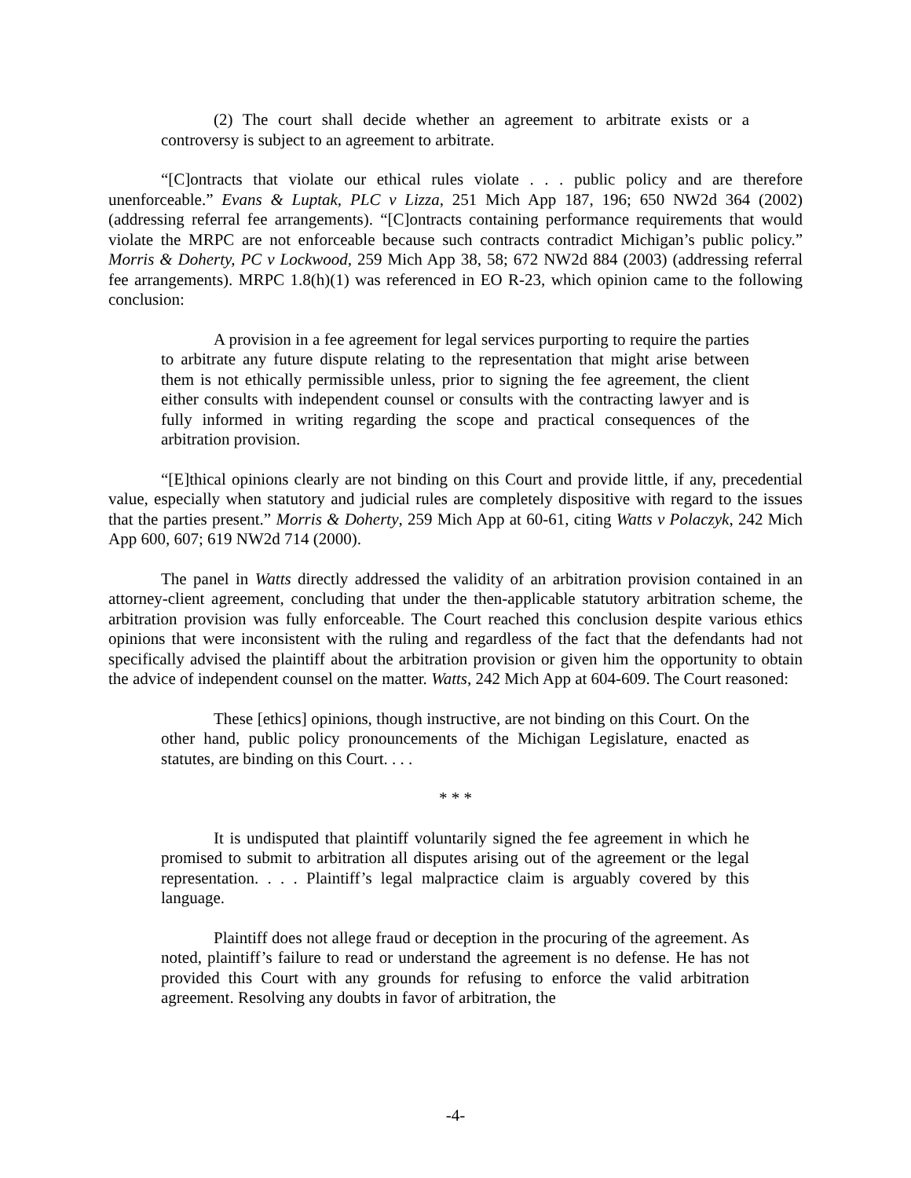(2) The court shall decide whether an agreement to arbitrate exists or a controversy is subject to an agreement to arbitrate.
“[C]ontracts that violate our ethical rules violate . . . public policy and are therefore unenforceable.” Evans & Luptak, PLC v Lizza, 251 Mich App 187, 196; 650 NW2d 364 (2002) (addressing referral fee arrangements). “[C]ontracts containing performance requirements that would violate the MRPC are not enforceable because such contracts contradict Michigan’s public policy.” Morris & Doherty, PC v Lockwood, 259 Mich App 38, 58; 672 NW2d 884 (2003) (addressing referral fee arrangements). MRPC 1.8(h)(1) was referenced in EO R-23, which opinion came to the following conclusion:
A provision in a fee agreement for legal services purporting to require the parties to arbitrate any future dispute relating to the representation that might arise between them is not ethically permissible unless, prior to signing the fee agreement, the client either consults with independent counsel or consults with the contracting lawyer and is fully informed in writing regarding the scope and practical consequences of the arbitration provision.
“[E]thical opinions clearly are not binding on this Court and provide little, if any, precedential value, especially when statutory and judicial rules are completely dispositive with regard to the issues that the parties present.” Morris & Doherty, 259 Mich App at 60-61, citing Watts v Polaczyk, 242 Mich App 600, 607; 619 NW2d 714 (2000).
The panel in Watts directly addressed the validity of an arbitration provision contained in an attorney-client agreement, concluding that under the then-applicable statutory arbitration scheme, the arbitration provision was fully enforceable. The Court reached this conclusion despite various ethics opinions that were inconsistent with the ruling and regardless of the fact that the defendants had not specifically advised the plaintiff about the arbitration provision or given him the opportunity to obtain the advice of independent counsel on the matter. Watts, 242 Mich App at 604-609. The Court reasoned:
These [ethics] opinions, though instructive, are not binding on this Court. On the other hand, public policy pronouncements of the Michigan Legislature, enacted as statutes, are binding on this Court. . . .
* * *
It is undisputed that plaintiff voluntarily signed the fee agreement in which he promised to submit to arbitration all disputes arising out of the agreement or the legal representation. . . . Plaintiff’s legal malpractice claim is arguably covered by this language.
Plaintiff does not allege fraud or deception in the procuring of the agreement. As noted, plaintiff’s failure to read or understand the agreement is no defense. He has not provided this Court with any grounds for refusing to enforce the valid arbitration agreement. Resolving any doubts in favor of arbitration, the
-4-